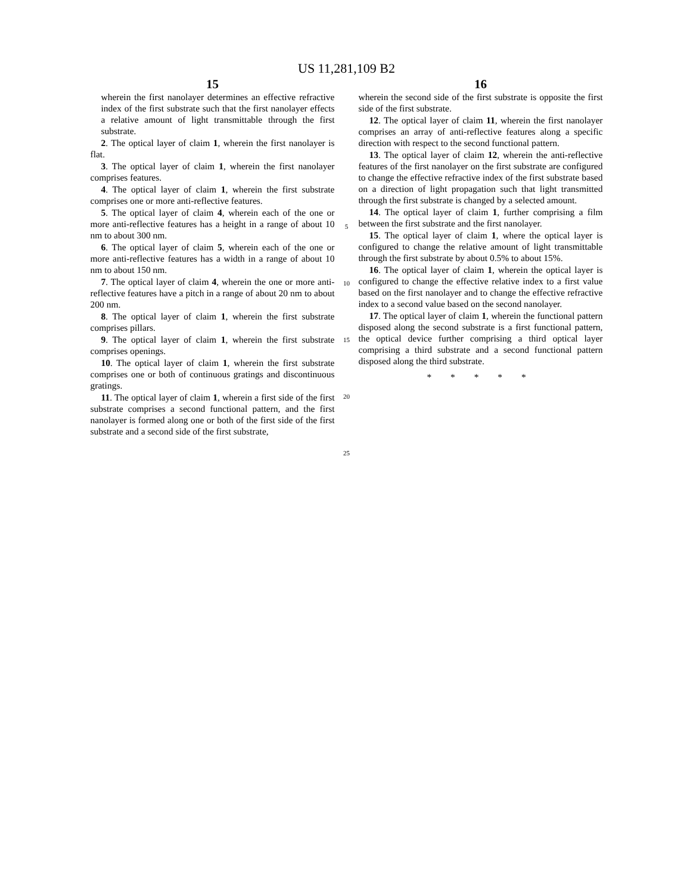US 11,281,109 B2
15
wherein the first nanolayer determines an effective refractive index of the first substrate such that the first nanolayer effects a relative amount of light transmittable through the first substrate.
2. The optical layer of claim 1, wherein the first nanolayer is flat.
3. The optical layer of claim 1, wherein the first nanolayer comprises features.
4. The optical layer of claim 1, wherein the first substrate comprises one or more anti-reflective features.
5. The optical layer of claim 4, wherein each of the one or more anti-reflective features has a height in a range of about 10 nm to about 300 nm.
6. The optical layer of claim 5, wherein each of the one or more anti-reflective features has a width in a range of about 10 nm to about 150 nm.
7. The optical layer of claim 4, wherein the one or more anti-reflective features have a pitch in a range of about 20 nm to about 200 nm.
8. The optical layer of claim 1, wherein the first substrate comprises pillars.
9. The optical layer of claim 1, wherein the first substrate comprises openings.
10. The optical layer of claim 1, wherein the first substrate comprises one or both of continuous gratings and discontinuous gratings.
11. The optical layer of claim 1, wherein a first side of the first substrate comprises a second functional pattern, and the first nanolayer is formed along one or both of the first side of the first substrate and a second side of the first substrate,
5
10
15
20
25
16
wherein the second side of the first substrate is opposite the first side of the first substrate.
12. The optical layer of claim 11, wherein the first nanolayer comprises an array of anti-reflective features along a specific direction with respect to the second functional pattern.
13. The optical layer of claim 12, wherein the anti-reflective features of the first nanolayer on the first substrate are configured to change the effective refractive index of the first substrate based on a direction of light propagation such that light transmitted through the first substrate is changed by a selected amount.
14. The optical layer of claim 1, further comprising a film between the first substrate and the first nanolayer.
15. The optical layer of claim 1, where the optical layer is configured to change the relative amount of light transmittable through the first substrate by about 0.5% to about 15%.
16. The optical layer of claim 1, wherein the optical layer is configured to change the effective relative index to a first value based on the first nanolayer and to change the effective refractive index to a second value based on the second nanolayer.
17. The optical layer of claim 1, wherein the functional pattern disposed along the second substrate is a first functional pattern, the optical device further comprising a third optical layer comprising a third substrate and a second functional pattern disposed along the third substrate.
* * * * *